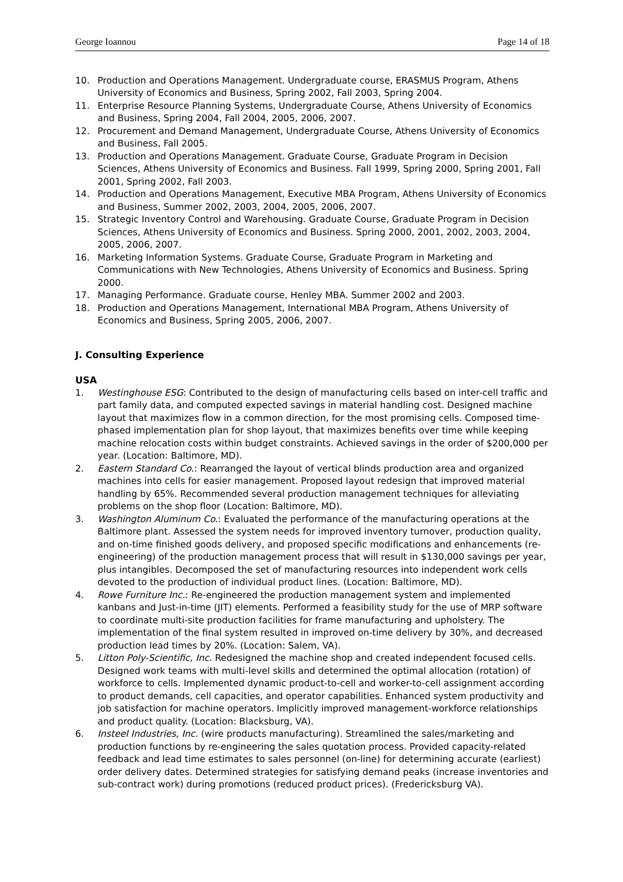George Ioannou Page 14 of 18
10. Production and Operations Management. Undergraduate course, ERASMUS Program, Athens University of Economics and Business, Spring 2002, Fall 2003, Spring 2004.
11. Enterprise Resource Planning Systems, Undergraduate Course, Athens University of Economics and Business, Spring 2004, Fall 2004, 2005, 2006, 2007.
12. Procurement and Demand Management, Undergraduate Course, Athens University of Economics and Business, Fall 2005.
13. Production and Operations Management. Graduate Course, Graduate Program in Decision Sciences, Athens University of Economics and Business. Fall 1999, Spring 2000, Spring 2001, Fall 2001, Spring 2002, Fall 2003.
14. Production and Operations Management, Executive MBA Program, Athens University of Economics and Business, Summer 2002, 2003, 2004, 2005, 2006, 2007.
15. Strategic Inventory Control and Warehousing. Graduate Course, Graduate Program in Decision Sciences, Athens University of Economics and Business. Spring 2000, 2001, 2002, 2003, 2004, 2005, 2006, 2007.
16. Marketing Information Systems. Graduate Course, Graduate Program in Marketing and Communications with New Technologies, Athens University of Economics and Business. Spring 2000.
17. Managing Performance. Graduate course, Henley MBA. Summer 2002 and 2003.
18. Production and Operations Management, International MBA Program, Athens University of Economics and Business, Spring 2005, 2006, 2007.
J. Consulting Experience
USA
1. Westinghouse ESG: Contributed to the design of manufacturing cells based on inter-cell traffic and part family data, and computed expected savings in material handling cost. Designed machine layout that maximizes flow in a common direction, for the most promising cells. Composed time-phased implementation plan for shop layout, that maximizes benefits over time while keeping machine relocation costs within budget constraints. Achieved savings in the order of $200,000 per year. (Location: Baltimore, MD).
2. Eastern Standard Co.: Rearranged the layout of vertical blinds production area and organized machines into cells for easier management. Proposed layout redesign that improved material handling by 65%. Recommended several production management techniques for alleviating problems on the shop floor (Location: Baltimore, MD).
3. Washington Aluminum Co.: Evaluated the performance of the manufacturing operations at the Baltimore plant. Assessed the system needs for improved inventory turnover, production quality, and on-time finished goods delivery, and proposed specific modifications and enhancements (re-engineering) of the production management process that will result in $130,000 savings per year, plus intangibles. Decomposed the set of manufacturing resources into independent work cells devoted to the production of individual product lines. (Location: Baltimore, MD).
4. Rowe Furniture Inc.: Re-engineered the production management system and implemented kanbans and Just-in-time (JIT) elements. Performed a feasibility study for the use of MRP software to coordinate multi-site production facilities for frame manufacturing and upholstery. The implementation of the final system resulted in improved on-time delivery by 30%, and decreased production lead times by 20%. (Location: Salem, VA).
5. Litton Poly-Scientific, Inc. Redesigned the machine shop and created independent focused cells. Designed work teams with multi-level skills and determined the optimal allocation (rotation) of workforce to cells. Implemented dynamic product-to-cell and worker-to-cell assignment according to product demands, cell capacities, and operator capabilities. Enhanced system productivity and job satisfaction for machine operators. Implicitly improved management-workforce relationships and product quality. (Location: Blacksburg, VA).
6. Insteel Industries, Inc. (wire products manufacturing). Streamlined the sales/marketing and production functions by re-engineering the sales quotation process. Provided capacity-related feedback and lead time estimates to sales personnel (on-line) for determining accurate (earliest) order delivery dates. Determined strategies for satisfying demand peaks (increase inventories and sub-contract work) during promotions (reduced product prices). (Fredericksburg VA).